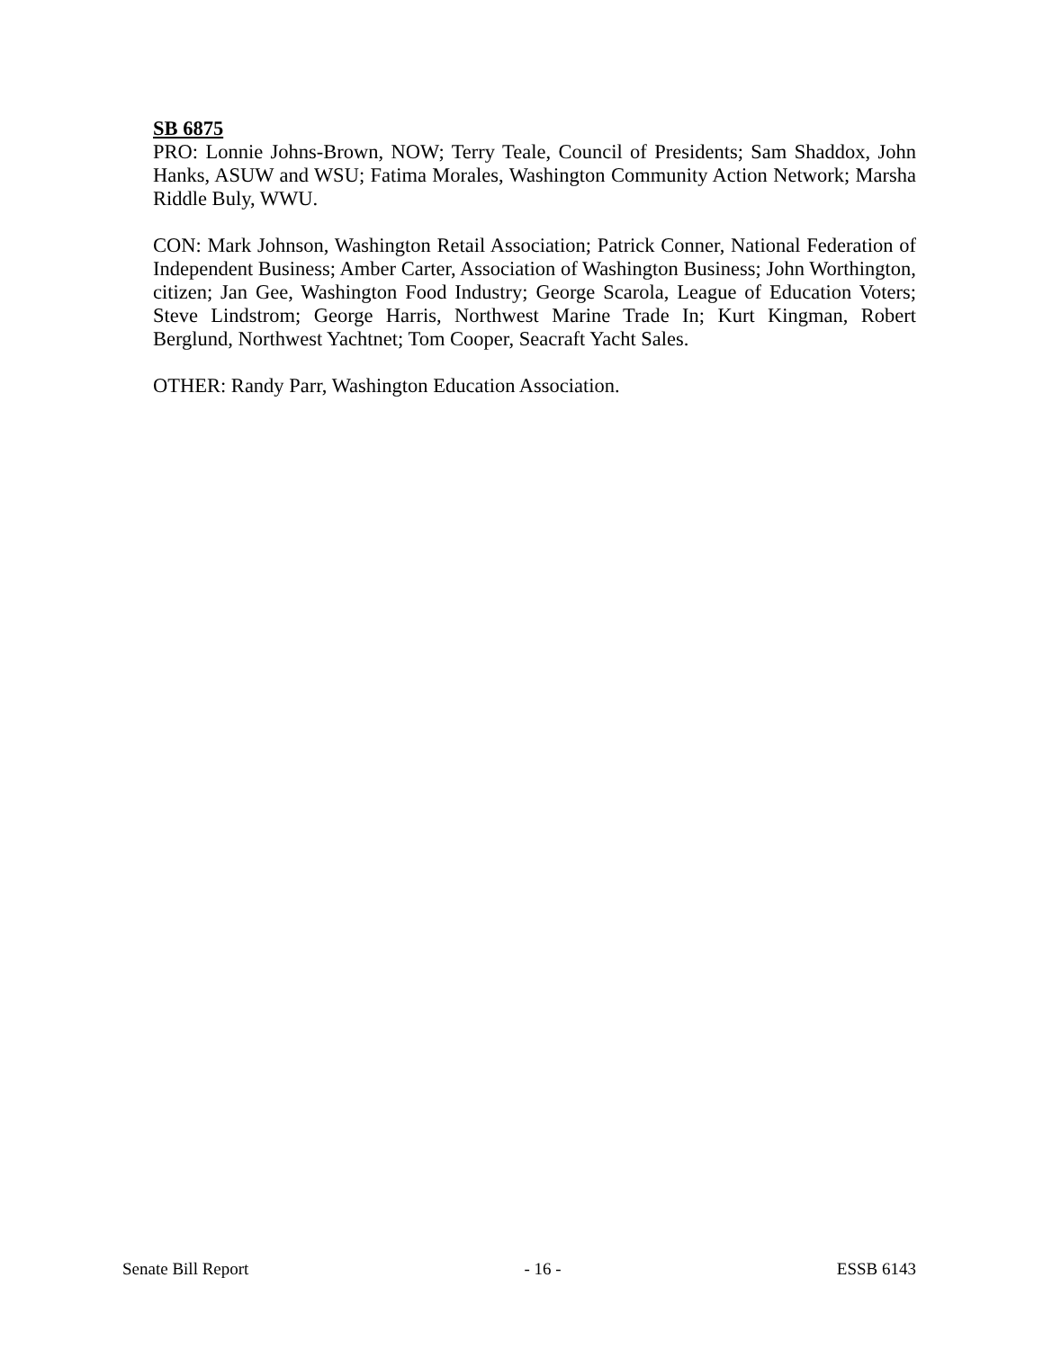SB 6875
PRO: Lonnie Johns-Brown, NOW; Terry Teale, Council of Presidents; Sam Shaddox, John Hanks, ASUW and WSU; Fatima Morales, Washington Community Action Network; Marsha Riddle Buly, WWU.
CON: Mark Johnson, Washington Retail Association; Patrick Conner, National Federation of Independent Business; Amber Carter, Association of Washington Business; John Worthington, citizen; Jan Gee, Washington Food Industry; George Scarola, League of Education Voters; Steve Lindstrom; George Harris, Northwest Marine Trade In; Kurt Kingman, Robert Berglund, Northwest Yachtnet; Tom Cooper, Seacraft Yacht Sales.
OTHER: Randy Parr, Washington Education Association.
Senate Bill Report - 16 - ESSB 6143